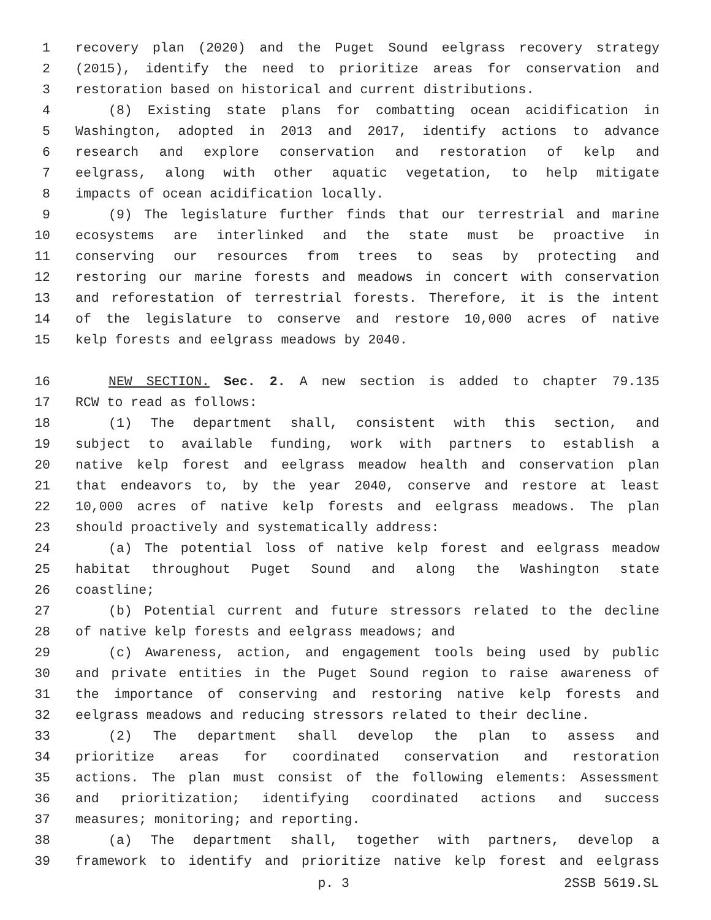1 recovery plan (2020) and the Puget Sound eelgrass recovery strategy
2 (2015), identify the need to prioritize areas for conservation and
3 restoration based on historical and current distributions.
4 (8) Existing state plans for combatting ocean acidification in
5 Washington, adopted in 2013 and 2017, identify actions to advance
6 research and explore conservation and restoration of kelp and
7 eelgrass, along with other aquatic vegetation, to help mitigate
8 impacts of ocean acidification locally.
9 (9) The legislature further finds that our terrestrial and marine
10 ecosystems are interlinked and the state must be proactive in
11 conserving our resources from trees to seas by protecting and
12 restoring our marine forests and meadows in concert with conservation
13 and reforestation of terrestrial forests. Therefore, it is the intent
14 of the legislature to conserve and restore 10,000 acres of native
15 kelp forests and eelgrass meadows by 2040.
16 NEW SECTION. Sec. 2. A new section is added to chapter 79.135
17 RCW to read as follows:
18 (1) The department shall, consistent with this section, and
19 subject to available funding, work with partners to establish a
20 native kelp forest and eelgrass meadow health and conservation plan
21 that endeavors to, by the year 2040, conserve and restore at least
22 10,000 acres of native kelp forests and eelgrass meadows. The plan
23 should proactively and systematically address:
24 (a) The potential loss of native kelp forest and eelgrass meadow
25 habitat throughout Puget Sound and along the Washington state
26 coastline;
27 (b) Potential current and future stressors related to the decline
28 of native kelp forests and eelgrass meadows; and
29 (c) Awareness, action, and engagement tools being used by public
30 and private entities in the Puget Sound region to raise awareness of
31 the importance of conserving and restoring native kelp forests and
32 eelgrass meadows and reducing stressors related to their decline.
33 (2) The department shall develop the plan to assess and
34 prioritize areas for coordinated conservation and restoration
35 actions. The plan must consist of the following elements: Assessment
36 and prioritization; identifying coordinated actions and success
37 measures; monitoring; and reporting.
38 (a) The department shall, together with partners, develop a
39 framework to identify and prioritize native kelp forest and eelgrass
p. 3 2SSB 5619.SL